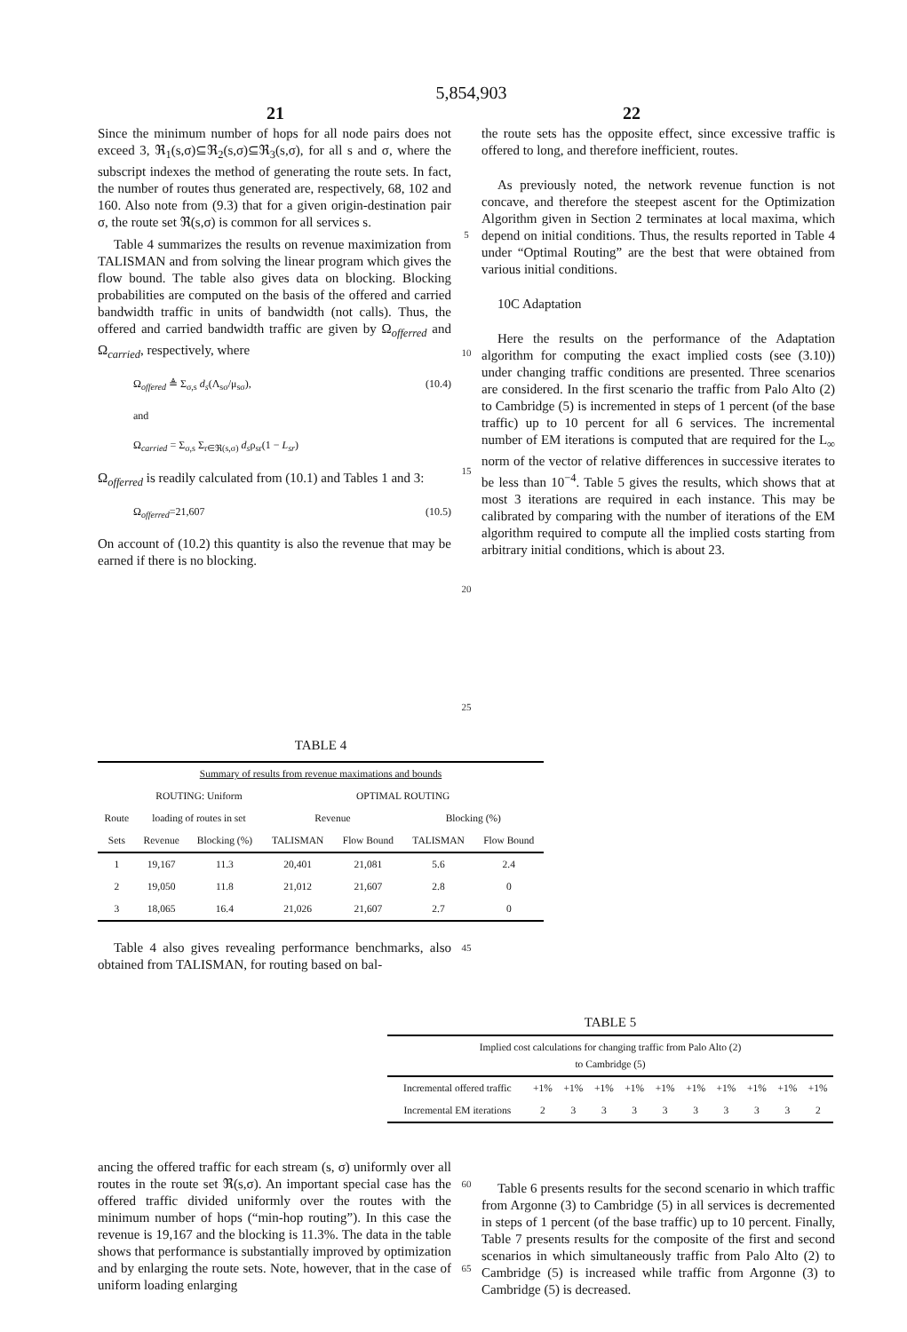5,854,903
21 22
Since the minimum number of hops for all node pairs does not exceed 3, ℜ<sub>1</sub>(s,σ)⊆ℜ<sub>2</sub>(s,σ)⊆ℜ<sub>3</sub>(s,σ), for all s and σ, where the subscript indexes the method of generating the route sets. In fact, the number of routes thus generated are, respectively, 68, 102 and 160. Also note from (9.3) that for a given origin-destination pair σ, the route set ℜ(s,σ) is common for all services s.
Table 4 summarizes the results on revenue maximization from TALISMAN and from solving the linear program which gives the flow bound. The table also gives data on blocking. Blocking probabilities are computed on the basis of the offered and carried bandwidth traffic in units of bandwidth (not calls). Thus, the offered and carried bandwidth traffic are given by Ω<sub>offerred</sub> and Ω<sub>carried</sub>, respectively, where
Ω<sub>offered</sub> ≜ Σ<sub>σ,s</sub> d<sub>s</sub>(Λ<sub>sσ</sub>/μ<sub>sσ</sub>), (10.4)
and
Ω<sub>carried</sub> = Σ<sub>σ,s</sub> Σ<sub>r∈ℜ(s,σ)</sub> d<sub>s</sub>ρ<sub>sr</sub>(1 − L<sub>sr</sub>)
Ω<sub>offerred</sub> is readily calculated from (10.1) and Tables 1 and 3:
Ω<sub>offerred</sub>=21,607 (10.5)
On account of (10.2) this quantity is also the revenue that may be earned if there is no blocking.
5
10
15
20
25
the route sets has the opposite effect, since excessive traffic is offered to long, and therefore inefficient, routes.
As previously noted, the network revenue function is not concave, and therefore the steepest ascent for the Optimization Algorithm given in Section 2 terminates at local maxima, which depend on initial conditions. Thus, the results reported in Table 4 under “Optimal Routing” are the best that were obtained from various initial conditions.
10C Adaptation
Here the results on the performance of the Adaptation algorithm for computing the exact implied costs (see (3.10)) under changing traffic conditions are presented. Three scenarios are considered. In the first scenario the traffic from Palo Alto (2) to Cambridge (5) is incremented in steps of 1 percent (of the base traffic) up to 10 percent for all 6 services. The incremental number of EM iterations is computed that are required for the L<sub>∞</sub> norm of the vector of relative differences in successive iterates to be less than 10<sup>−4</sup>. Table 5 gives the results, which shows that at most 3 iterations are required in each instance. This may be calibrated by comparing with the number of iterations of the EM algorithm required to compute all the implied costs starting from arbitrary initial conditions, which is about 23.
TABLE 4
| Summary of results from revenue maximations and bounds | | | | | | |
| | ROUTING: Uniform | | OPTIMAL ROUTING | | | |
| Route | loading of routes in set | | Revenue | | Blocking (%) | |
| Sets | Revenue | Blocking (%) | TALISMAN | Flow Bound | TALISMAN | Flow Bound |
| 1 | 19,167 | 11.3 | 20,401 | 21,081 | 5.6 | 2.4 |
| 2 | 19,050 | 11.8 | 21,012 | 21,607 | 2.8 | 0 |
| 3 | 18,065 | 16.4 | 21,026 | 21,607 | 2.7 | 0 |
Table 4 also gives revealing performance benchmarks, also obtained from TALISMAN, for routing based on bal-
45
TABLE 5
| Implied cost calculations for changing traffic from Palo Alto (2) to Cambridge (5) | | | | | | | | | | |
| Incremental offered traffic | +1% | +1% | +1% | +1% | +1% | +1% | +1% | +1% | +1% | +1% |
| Incremental EM iterations | 2 | 3 | 3 | 3 | 3 | 3 | 3 | 3 | 3 | 2 |
ancing the offered traffic for each stream (s, σ) uniformly over all routes in the route set ℜ(s,σ). An important special case has the offered traffic divided uniformly over the routes with the minimum number of hops (“min-hop routing”). In this case the revenue is 19,167 and the blocking is 11.3%. The data in the table shows that performance is substantially improved by optimization and by enlarging the route sets. Note, however, that in the case of uniform loading enlarging
60
65
Table 6 presents results for the second scenario in which traffic from Argonne (3) to Cambridge (5) in all services is decremented in steps of 1 percent (of the base traffic) up to 10 percent. Finally, Table 7 presents results for the composite of the first and second scenarios in which simultaneously traffic from Palo Alto (2) to Cambridge (5) is increased while traffic from Argonne (3) to Cambridge (5) is decreased.